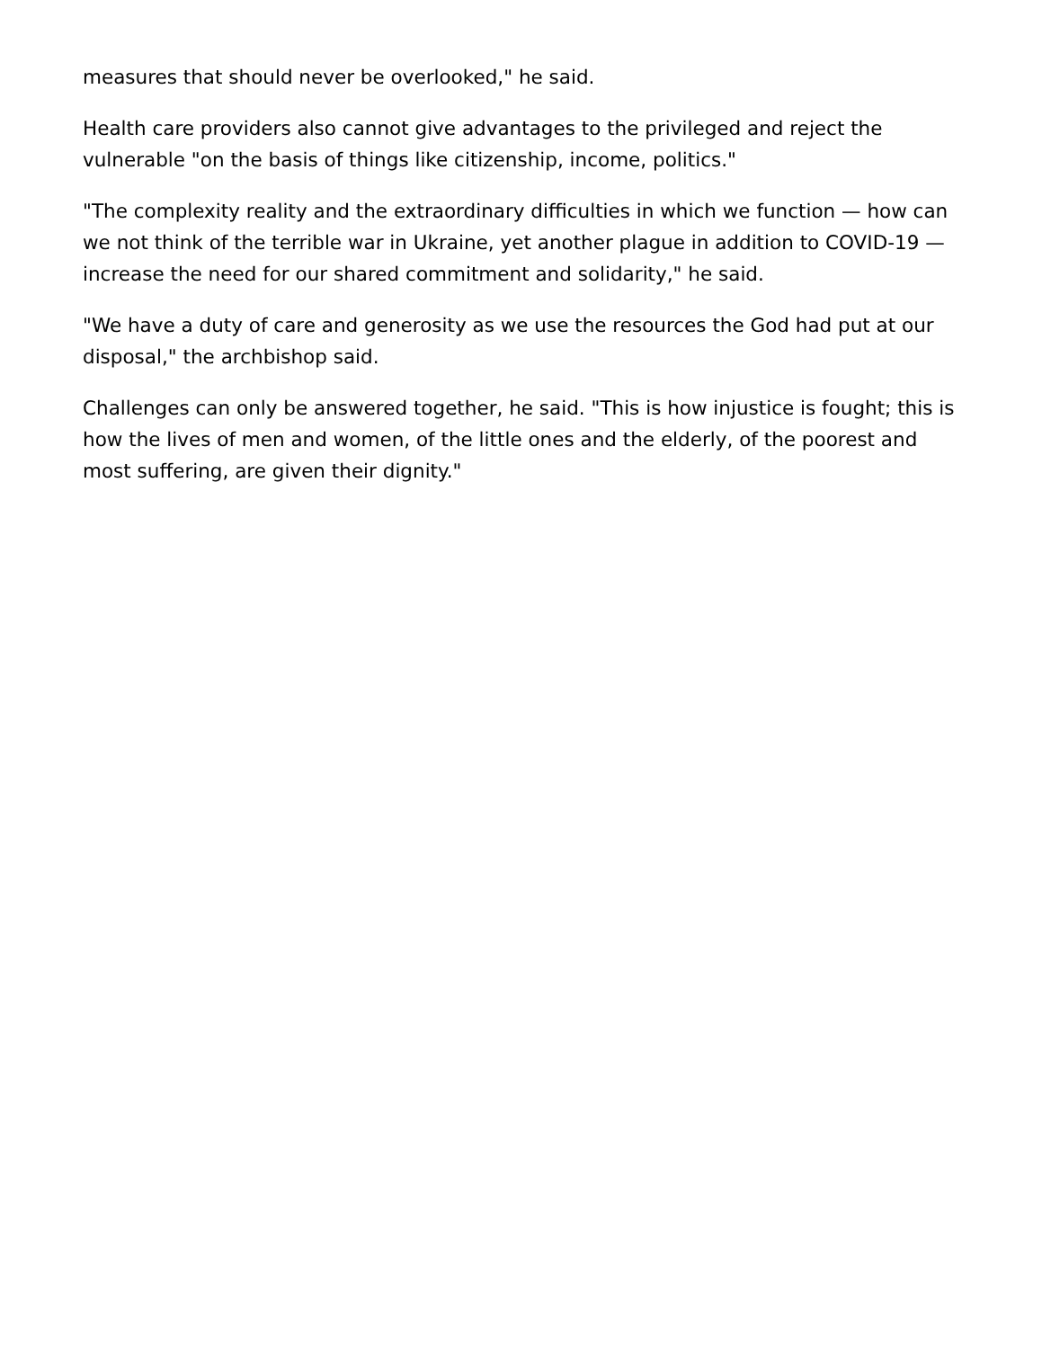measures that should never be overlooked," he said.
Health care providers also cannot give advantages to the privileged and reject the vulnerable "on the basis of things like citizenship, income, politics."
"The complexity reality and the extraordinary difficulties in which we function — how can we not think of the terrible war in Ukraine, yet another plague in addition to COVID-19 — increase the need for our shared commitment and solidarity," he said.
"We have a duty of care and generosity as we use the resources the God had put at our disposal," the archbishop said.
Challenges can only be answered together, he said. "This is how injustice is fought; this is how the lives of men and women, of the little ones and the elderly, of the poorest and most suffering, are given their dignity."